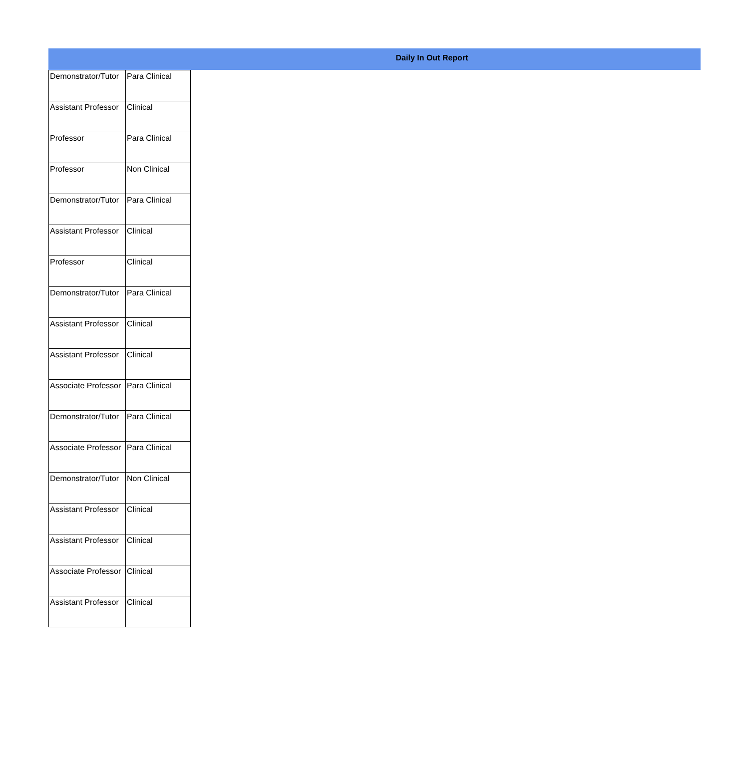Daily In Out Report
| Demonstrator/Tutor | Para Clinical |
| Assistant Professor | Clinical |
| Professor | Para Clinical |
| Professor | Non Clinical |
| Demonstrator/Tutor | Para Clinical |
| Assistant Professor | Clinical |
| Professor | Clinical |
| Demonstrator/Tutor | Para Clinical |
| Assistant Professor | Clinical |
| Assistant Professor | Clinical |
| Associate Professor | Para Clinical |
| Demonstrator/Tutor | Para Clinical |
| Associate Professor | Para Clinical |
| Demonstrator/Tutor | Non Clinical |
| Assistant Professor | Clinical |
| Assistant Professor | Clinical |
| Associate Professor | Clinical |
| Assistant Professor | Clinical |